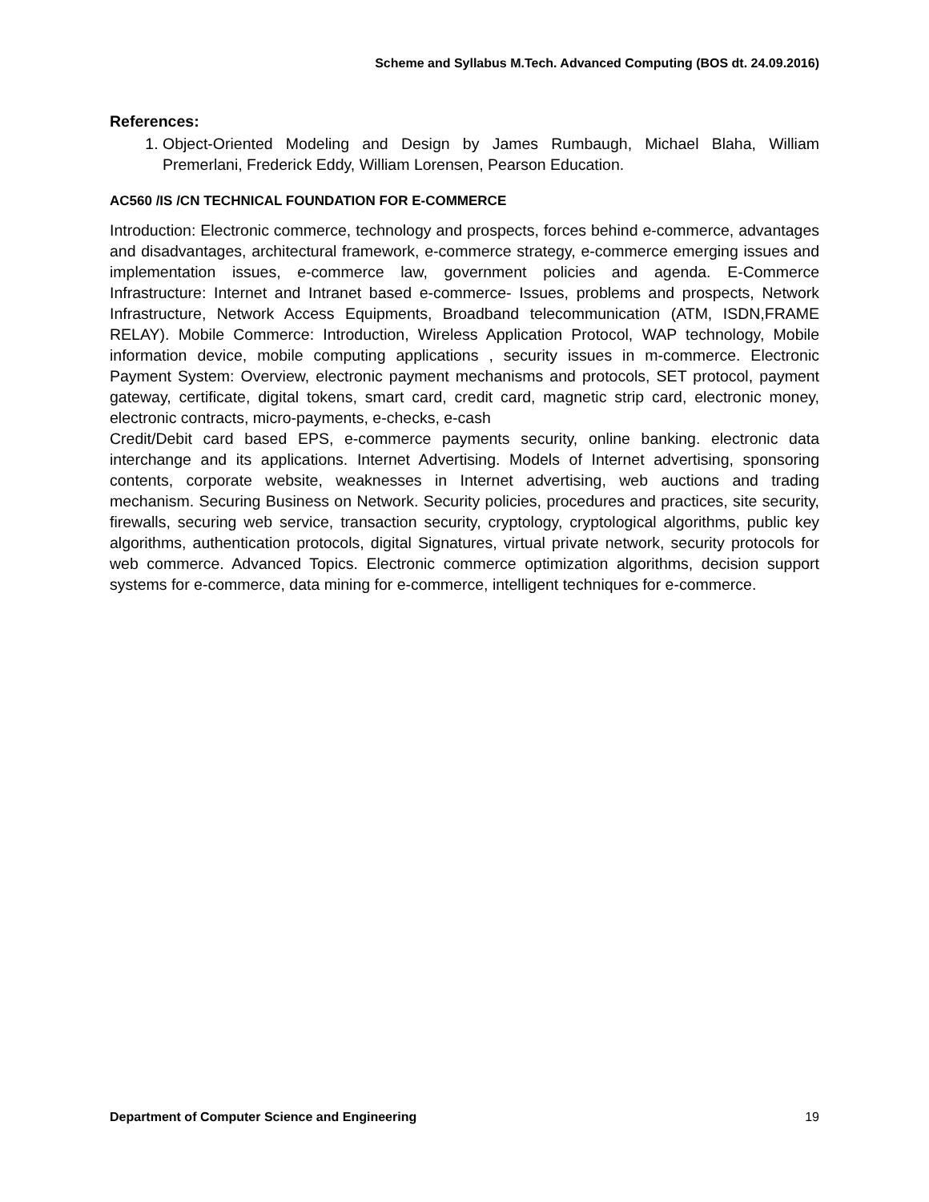Scheme and Syllabus M.Tech. Advanced Computing (BOS dt. 24.09.2016)
References:
1. Object-Oriented Modeling and Design by James Rumbaugh, Michael Blaha, William Premerlani, Frederick Eddy, William Lorensen, Pearson Education.
AC560 /IS /CN TECHNICAL FOUNDATION FOR E-COMMERCE
Introduction: Electronic commerce, technology and prospects, forces behind e-commerce, advantages and disadvantages, architectural framework, e-commerce strategy, e-commerce emerging issues and implementation issues, e-commerce law, government policies and agenda. E-Commerce Infrastructure: Internet and Intranet based e-commerce- Issues, problems and prospects, Network Infrastructure, Network Access Equipments, Broadband telecommunication (ATM, ISDN,FRAME RELAY). Mobile Commerce: Introduction, Wireless Application Protocol, WAP technology, Mobile information device, mobile computing applications , security issues in m-commerce. Electronic Payment System: Overview, electronic payment mechanisms and protocols, SET protocol, payment gateway, certificate, digital tokens, smart card, credit card, magnetic strip card, electronic money, electronic contracts, micro-payments, e-checks, e-cash
Credit/Debit card based EPS, e-commerce payments security, online banking. electronic data interchange and its applications. Internet Advertising. Models of Internet advertising, sponsoring contents, corporate website, weaknesses in Internet advertising, web auctions and trading mechanism. Securing Business on Network. Security policies, procedures and practices, site security, firewalls, securing web service, transaction security, cryptology, cryptological algorithms, public key algorithms, authentication protocols, digital Signatures, virtual private network, security protocols for web commerce. Advanced Topics. Electronic commerce optimization algorithms, decision support systems for e-commerce, data mining for e-commerce, intelligent techniques for e-commerce.
Department of Computer Science and Engineering 19